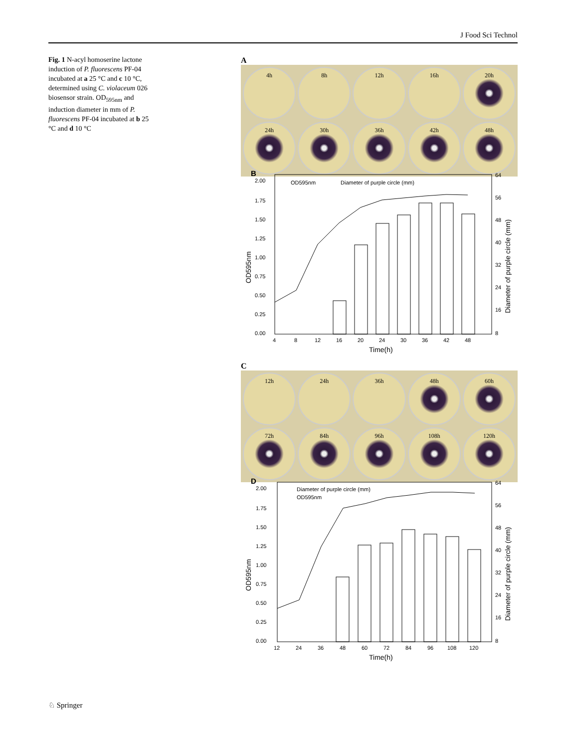J Food Sci Technol
Fig. 1 N-acyl homoserine lactone induction of P. fluorescens PF-04 incubated at a 25 °C and c 10 °C, determined using C. violaceum 026 biosensor strain. OD<sub>595nm</sub> and induction diameter in mm of P. fluorescens PF-04 incubated at b 25 °C and d 10 °C
A
4h
8h
12h
16h
20h
24h
30h
36h
42h
48h
B
2.00
1.75
1.50
1.25
1.00
0.75
0.50
0.25
0.00
64
56
48
40
32
24
16
8
4
8
12
16
20
24
30
36
42
48
Time(h)
OD595nm
Diameter of purple circle (mm)
OD595nm
Diameter of purple circle (mm)
C
12h
24h
36h
48h
60h
72h
84h
96h
108h
120h
D
2.00
1.75
1.50
1.25
1.00
0.75
0.50
0.25
0.00
64
56
48
40
32
24
16
8
12
24
36
48
60
72
84
96
108
120
Time(h)
Diameter of purple circle (mm)
OD595nm
OD595nm
Diameter of purple circle (mm)
♘ Springer